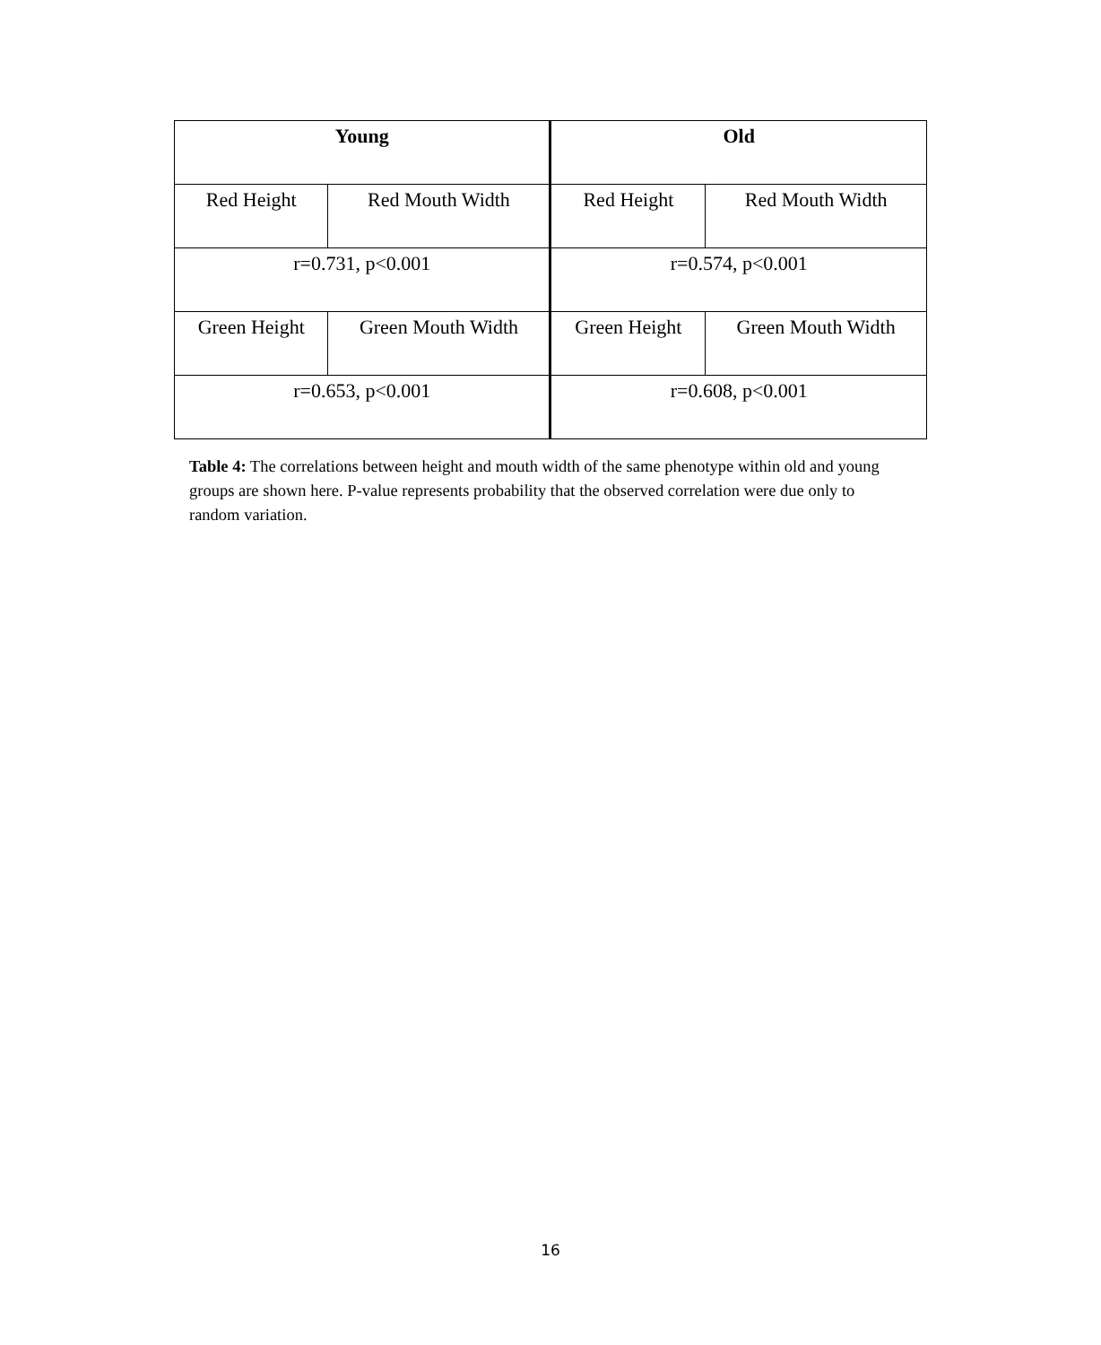| Young | | Old | |
| --- | --- | --- | --- |
| Red Height | Red Mouth Width | Red Height | Red Mouth Width |
| r=0.731, p<0.001 | | r=0.574, p<0.001 | |
| Green Height | Green Mouth Width | Green Height | Green Mouth Width |
| r=0.653, p<0.001 | | r=0.608, p<0.001 | |
Table 4: The correlations between height and mouth width of the same phenotype within old and young groups are shown here. P-value represents probability that the observed correlation were due only to random variation.
16